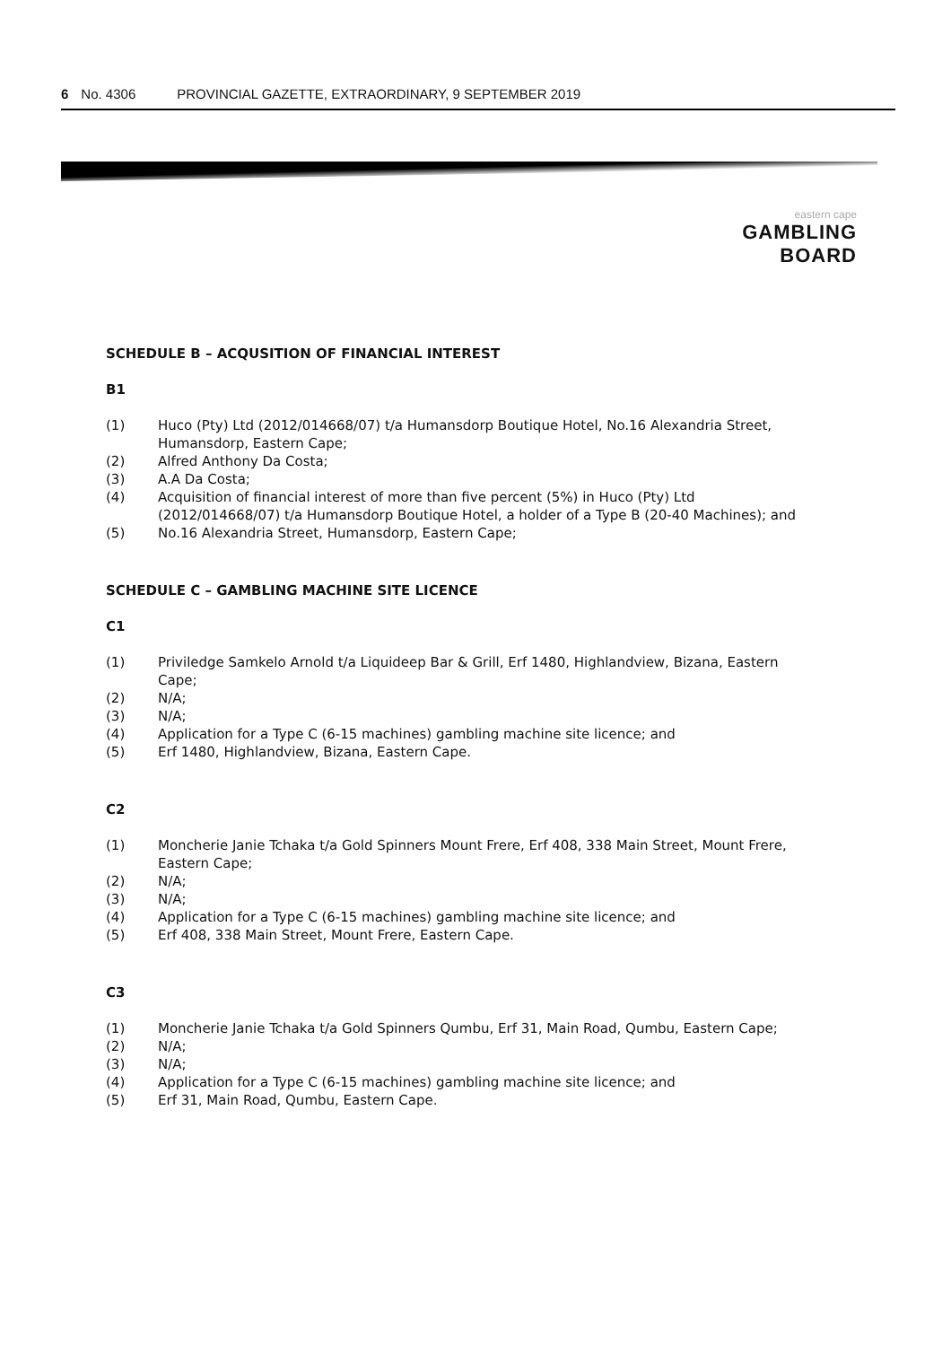6 No. 4306 PROVINCIAL GAZETTE, EXTRAORDINARY, 9 SEPTEMBER 2019
eastern cape
GAMBLING BOARD
SCHEDULE B – ACQUSITION OF FINANCIAL INTEREST
B1
(1) Huco (Pty) Ltd (2012/014668/07) t/a Humansdorp Boutique Hotel, No.16 Alexandria Street, Humansdorp, Eastern Cape;
(2) Alfred Anthony Da Costa;
(3) A.A Da Costa;
(4) Acquisition of financial interest of more than five percent (5%) in Huco (Pty) Ltd (2012/014668/07) t/a Humansdorp Boutique Hotel, a holder of a Type B (20-40 Machines); and
(5) No.16 Alexandria Street, Humansdorp, Eastern Cape;
SCHEDULE C – GAMBLING MACHINE SITE LICENCE
C1
(1) Priviledge Samkelo Arnold t/a Liquideep Bar & Grill, Erf 1480, Highlandview, Bizana, Eastern Cape;
(2) N/A;
(3) N/A;
(4) Application for a Type C (6-15 machines) gambling machine site licence; and
(5) Erf 1480, Highlandview, Bizana, Eastern Cape.
C2
(1) Moncherie Janie Tchaka t/a Gold Spinners Mount Frere, Erf 408, 338 Main Street, Mount Frere, Eastern Cape;
(2) N/A;
(3) N/A;
(4) Application for a Type C (6-15 machines) gambling machine site licence; and
(5) Erf 408, 338 Main Street, Mount Frere, Eastern Cape.
C3
(1) Moncherie Janie Tchaka t/a Gold Spinners Qumbu, Erf 31, Main Road, Qumbu, Eastern Cape;
(2) N/A;
(3) N/A;
(4) Application for a Type C (6-15 machines) gambling machine site licence; and
(5) Erf 31, Main Road, Qumbu, Eastern Cape.